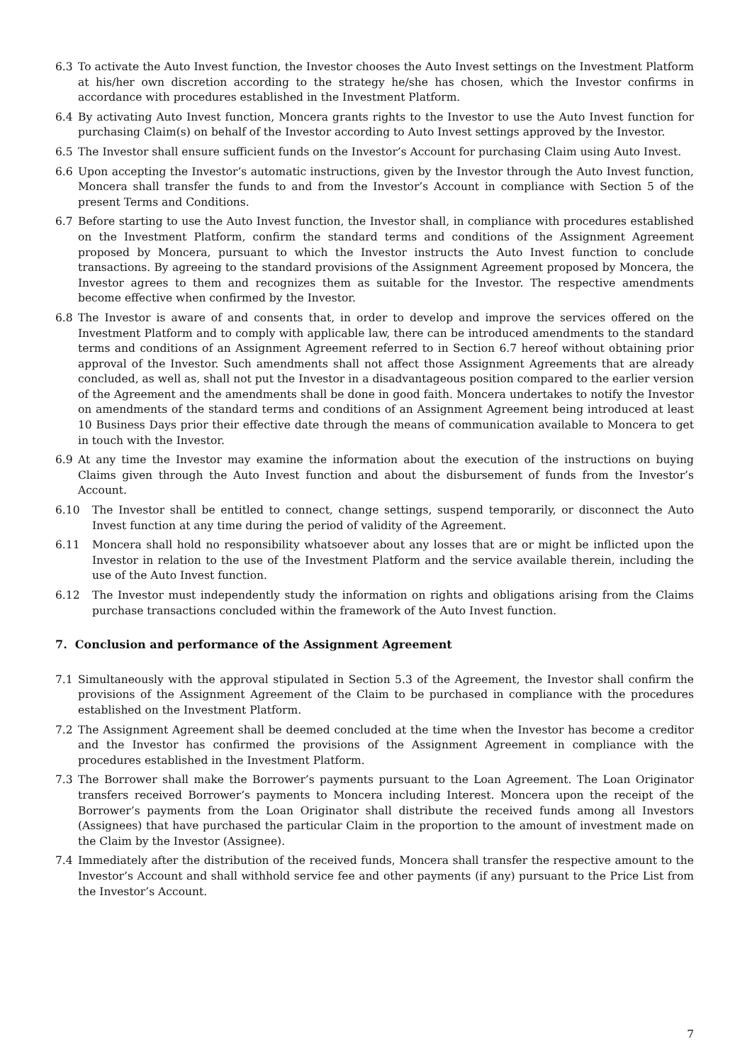6.3 To activate the Auto Invest function, the Investor chooses the Auto Invest settings on the Investment Platform at his/her own discretion according to the strategy he/she has chosen, which the Investor confirms in accordance with procedures established in the Investment Platform.
6.4 By activating Auto Invest function, Moncera grants rights to the Investor to use the Auto Invest function for purchasing Claim(s) on behalf of the Investor according to Auto Invest settings approved by the Investor.
6.5 The Investor shall ensure sufficient funds on the Investor’s Account for purchasing Claim using Auto Invest.
6.6 Upon accepting the Investor’s automatic instructions, given by the Investor through the Auto Invest function, Moncera shall transfer the funds to and from the Investor’s Account in compliance with Section 5 of the present Terms and Conditions.
6.7 Before starting to use the Auto Invest function, the Investor shall, in compliance with procedures established on the Investment Platform, confirm the standard terms and conditions of the Assignment Agreement proposed by Moncera, pursuant to which the Investor instructs the Auto Invest function to conclude transactions. By agreeing to the standard provisions of the Assignment Agreement proposed by Moncera, the Investor agrees to them and recognizes them as suitable for the Investor. The respective amendments become effective when confirmed by the Investor.
6.8 The Investor is aware of and consents that, in order to develop and improve the services offered on the Investment Platform and to comply with applicable law, there can be introduced amendments to the standard terms and conditions of an Assignment Agreement referred to in Section 6.7 hereof without obtaining prior approval of the Investor. Such amendments shall not affect those Assignment Agreements that are already concluded, as well as, shall not put the Investor in a disadvantageous position compared to the earlier version of the Agreement and the amendments shall be done in good faith. Moncera undertakes to notify the Investor on amendments of the standard terms and conditions of an Assignment Agreement being introduced at least 10 Business Days prior their effective date through the means of communication available to Moncera to get in touch with the Investor.
6.9 At any time the Investor may examine the information about the execution of the instructions on buying Claims given through the Auto Invest function and about the disbursement of funds from the Investor’s Account.
6.10 The Investor shall be entitled to connect, change settings, suspend temporarily, or disconnect the Auto Invest function at any time during the period of validity of the Agreement.
6.11 Moncera shall hold no responsibility whatsoever about any losses that are or might be inflicted upon the Investor in relation to the use of the Investment Platform and the service available therein, including the use of the Auto Invest function.
6.12 The Investor must independently study the information on rights and obligations arising from the Claims purchase transactions concluded within the framework of the Auto Invest function.
7. Conclusion and performance of the Assignment Agreement
7.1 Simultaneously with the approval stipulated in Section 5.3 of the Agreement, the Investor shall confirm the provisions of the Assignment Agreement of the Claim to be purchased in compliance with the procedures established on the Investment Platform.
7.2 The Assignment Agreement shall be deemed concluded at the time when the Investor has become a creditor and the Investor has confirmed the provisions of the Assignment Agreement in compliance with the procedures established in the Investment Platform.
7.3 The Borrower shall make the Borrower’s payments pursuant to the Loan Agreement. The Loan Originator transfers received Borrower’s payments to Moncera including Interest. Moncera upon the receipt of the Borrower’s payments from the Loan Originator shall distribute the received funds among all Investors (Assignees) that have purchased the particular Claim in the proportion to the amount of investment made on the Claim by the Investor (Assignee).
7.4 Immediately after the distribution of the received funds, Moncera shall transfer the respective amount to the Investor’s Account and shall withhold service fee and other payments (if any) pursuant to the Price List from the Investor’s Account.
7